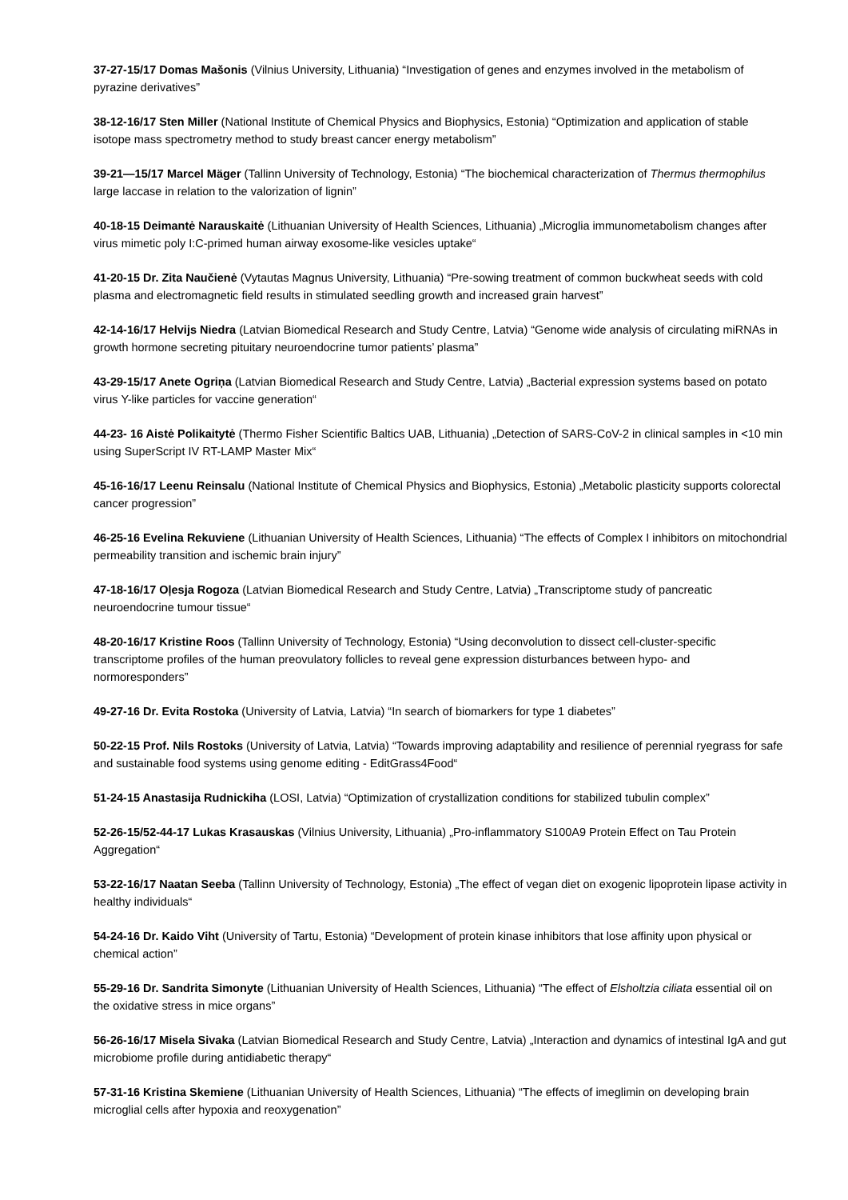37-27-15/17 Domas Mašonis (Vilnius University, Lithuania) “Investigation of genes and enzymes involved in the metabolism of pyrazine derivatives”
38-12-16/17 Sten Miller (National Institute of Chemical Physics and Biophysics, Estonia) “Optimization and application of stable isotope mass spectrometry method to study breast cancer energy metabolism”
39-21—15/17 Marcel Mäger (Tallinn University of Technology, Estonia) “The biochemical characterization of Thermus thermophilus large laccase in relation to the valorization of lignin”
40-18-15 Deimantė Narauskaitė (Lithuanian University of Health Sciences, Lithuania) „Microglia immunometabolism changes after virus mimetic poly I:C-primed human airway exosome-like vesicles uptake“
41-20-15 Dr. Zita Naučienė (Vytautas Magnus University, Lithuania) “Pre-sowing treatment of common buckwheat seeds with cold plasma and electromagnetic field results in stimulated seedling growth and increased grain harvest”
42-14-16/17 Helvijs Niedra (Latvian Biomedical Research and Study Centre, Latvia) “Genome wide analysis of circulating miRNAs in growth hormone secreting pituitary neuroendocrine tumor patients’ plasma”
43-29-15/17 Anete Ogriņa (Latvian Biomedical Research and Study Centre, Latvia) „Bacterial expression systems based on potato virus Y-like particles for vaccine generation“
44-23- 16 Aistė Polikaitytė (Thermo Fisher Scientific Baltics UAB, Lithuania) „Detection of SARS-CoV-2 in clinical samples in <10 min using SuperScript IV RT-LAMP Master Mix“
45-16-16/17 Leenu Reinsalu (National Institute of Chemical Physics and Biophysics, Estonia) „Metabolic plasticity supports colorectal cancer progression”
46-25-16 Evelina Rekuviene (Lithuanian University of Health Sciences, Lithuania) “The effects of Complex I inhibitors on mitochondrial permeability transition and ischemic brain injury”
47-18-16/17 Oļesja Rogoza (Latvian Biomedical Research and Study Centre, Latvia) „Transcriptome study of pancreatic neuroendocrine tumour tissue“
48-20-16/17 Kristine Roos (Tallinn University of Technology, Estonia) “Using deconvolution to dissect cell-cluster-specific transcriptome profiles of the human preovulatory follicles to reveal gene expression disturbances between hypo- and normoresponders”
49-27-16 Dr. Evita Rostoka (University of Latvia, Latvia) “In search of biomarkers for type 1 diabetes”
50-22-15 Prof. Nils Rostoks (University of Latvia, Latvia) “Towards improving adaptability and resilience of perennial ryegrass for safe and sustainable food systems using genome editing - EditGrass4Food“
51-24-15 Anastasija Rudnickiha (LOSI, Latvia) “Optimization of crystallization conditions for stabilized tubulin complex”
52-26-15/52-44-17 Lukas Krasauskas (Vilnius University, Lithuania) „Pro-inflammatory S100A9 Protein Effect on Tau Protein Aggregation“
53-22-16/17 Naatan Seeba (Tallinn University of Technology, Estonia) „The effect of vegan diet on exogenic lipoprotein lipase activity in healthy individuals“
54-24-16 Dr. Kaido Viht (University of Tartu, Estonia) “Development of protein kinase inhibitors that lose affinity upon physical or chemical action”
55-29-16 Dr. Sandrita Simonyte (Lithuanian University of Health Sciences, Lithuania) “The effect of Elsholtzia ciliata essential oil on the oxidative stress in mice organs”
56-26-16/17 Misela Sivaka (Latvian Biomedical Research and Study Centre, Latvia) „Interaction and dynamics of intestinal IgA and gut microbiome profile during antidiabetic therapy“
57-31-16 Kristina Skemiene (Lithuanian University of Health Sciences, Lithuania) “The effects of imeglimin on developing brain microglial cells after hypoxia and reoxygenation”